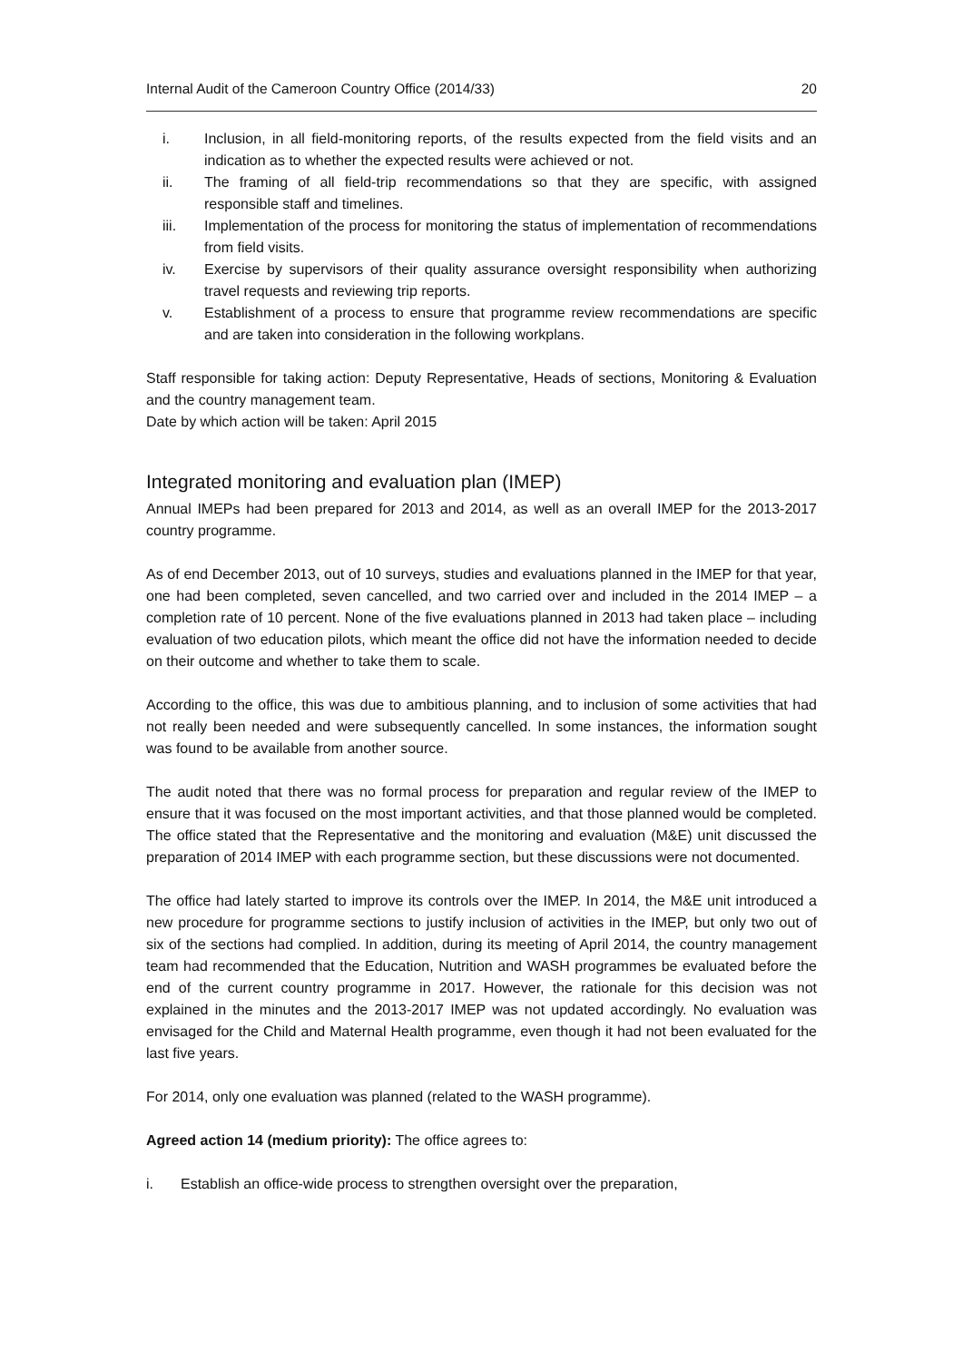Internal Audit of the Cameroon Country Office (2014/33) 20
i. Inclusion, in all field-monitoring reports, of the results expected from the field visits and an indication as to whether the expected results were achieved or not.
ii. The framing of all field-trip recommendations so that they are specific, with assigned responsible staff and timelines.
iii. Implementation of the process for monitoring the status of implementation of recommendations from field visits.
iv. Exercise by supervisors of their quality assurance oversight responsibility when authorizing travel requests and reviewing trip reports.
v. Establishment of a process to ensure that programme review recommendations are specific and are taken into consideration in the following workplans.
Staff responsible for taking action: Deputy Representative, Heads of sections, Monitoring & Evaluation and the country management team.
Date by which action will be taken: April 2015
Integrated monitoring and evaluation plan (IMEP)
Annual IMEPs had been prepared for 2013 and 2014, as well as an overall IMEP for the 2013-2017 country programme.
As of end December 2013, out of 10 surveys, studies and evaluations planned in the IMEP for that year, one had been completed, seven cancelled, and two carried over and included in the 2014 IMEP – a completion rate of 10 percent. None of the five evaluations planned in 2013 had taken place – including evaluation of two education pilots, which meant the office did not have the information needed to decide on their outcome and whether to take them to scale.
According to the office, this was due to ambitious planning, and to inclusion of some activities that had not really been needed and were subsequently cancelled. In some instances, the information sought was found to be available from another source.
The audit noted that there was no formal process for preparation and regular review of the IMEP to ensure that it was focused on the most important activities, and that those planned would be completed. The office stated that the Representative and the monitoring and evaluation (M&E) unit discussed the preparation of 2014 IMEP with each programme section, but these discussions were not documented.
The office had lately started to improve its controls over the IMEP. In 2014, the M&E unit introduced a new procedure for programme sections to justify inclusion of activities in the IMEP, but only two out of six of the sections had complied. In addition, during its meeting of April 2014, the country management team had recommended that the Education, Nutrition and WASH programmes be evaluated before the end of the current country programme in 2017. However, the rationale for this decision was not explained in the minutes and the 2013-2017 IMEP was not updated accordingly. No evaluation was envisaged for the Child and Maternal Health programme, even though it had not been evaluated for the last five years.
For 2014, only one evaluation was planned (related to the WASH programme).
Agreed action 14 (medium priority): The office agrees to:
i. Establish an office-wide process to strengthen oversight over the preparation,